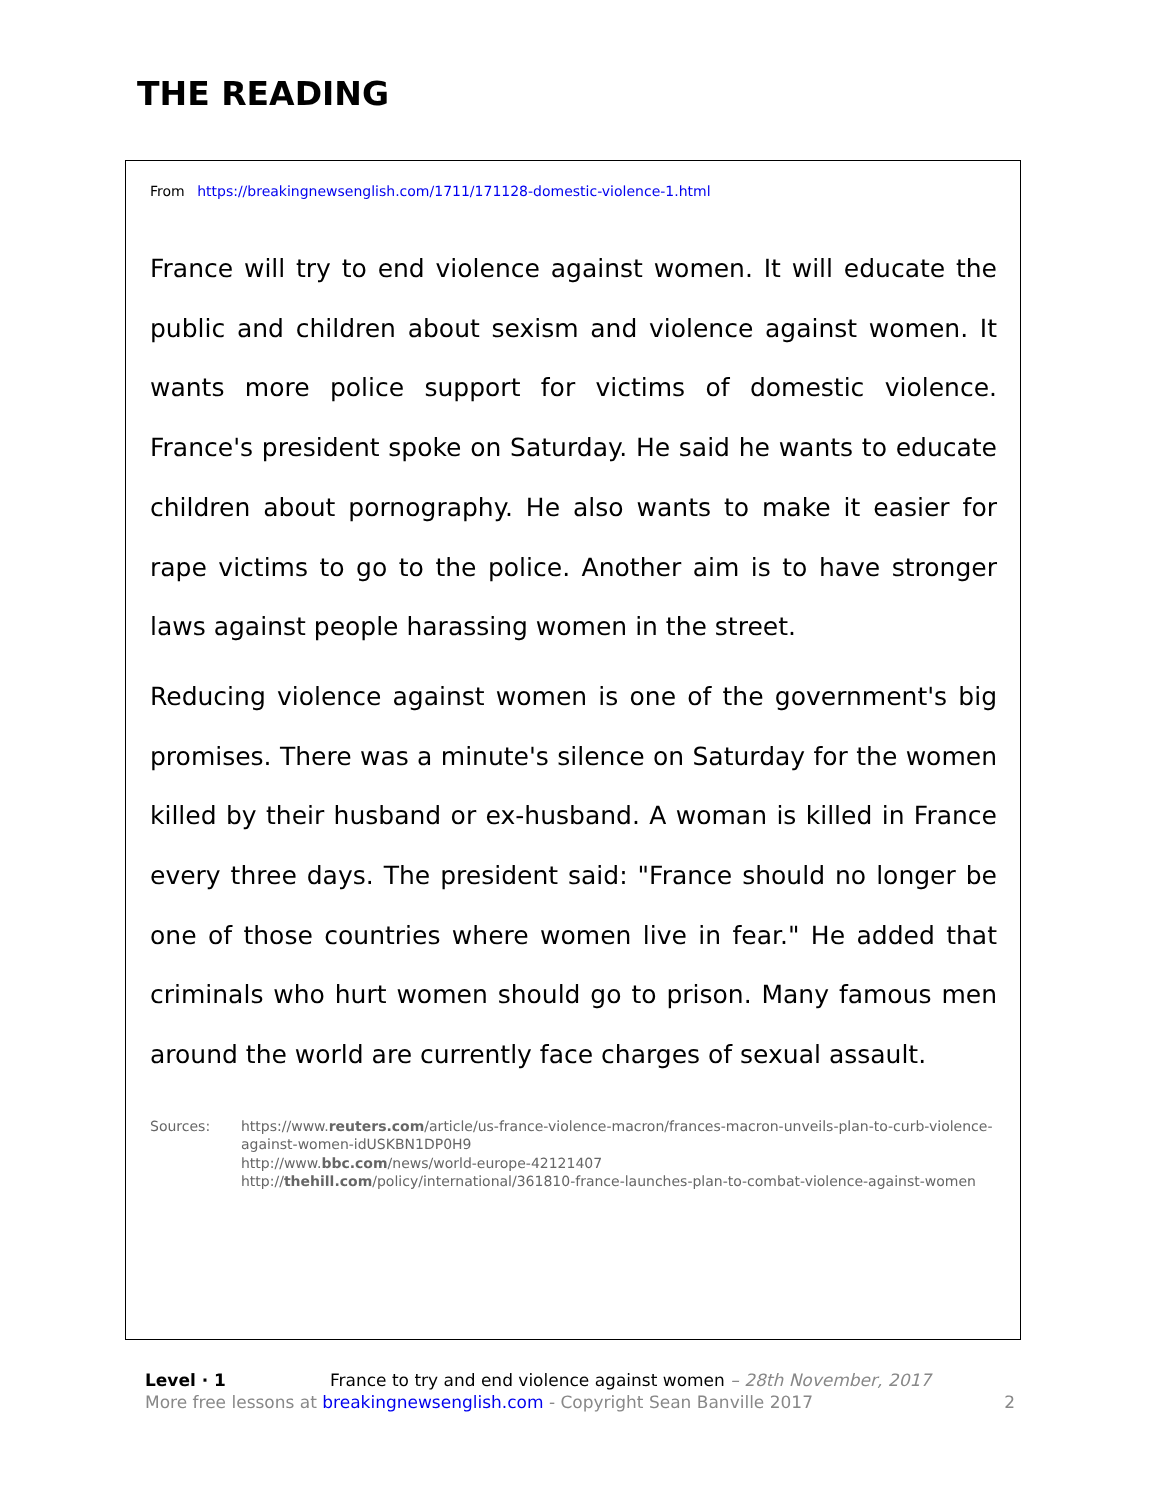THE READING
From https://breakingnewsenglish.com/1711/171128-domestic-violence-1.html
France will try to end violence against women. It will educate the public and children about sexism and violence against women. It wants more police support for victims of domestic violence. France's president spoke on Saturday. He said he wants to educate children about pornography. He also wants to make it easier for rape victims to go to the police. Another aim is to have stronger laws against people harassing women in the street.
Reducing violence against women is one of the government's big promises. There was a minute's silence on Saturday for the women killed by their husband or ex-husband. A woman is killed in France every three days. The president said: "France should no longer be one of those countries where women live in fear." He added that criminals who hurt women should go to prison. Many famous men around the world are currently face charges of sexual assault.
Sources: https://www.reuters.com/article/us-france-violence-macron/frances-macron-unveils-plan-to-curb-violence-against-women-idUSKBN1DP0H9
http://www.bbc.com/news/world-europe-42121407
http://thehill.com/policy/international/361810-france-launches-plan-to-combat-violence-against-women
Level · 1 France to try and end violence against women – 28th November, 2017
More free lessons at breakingnewsenglish.com - Copyright Sean Banville 2017 2